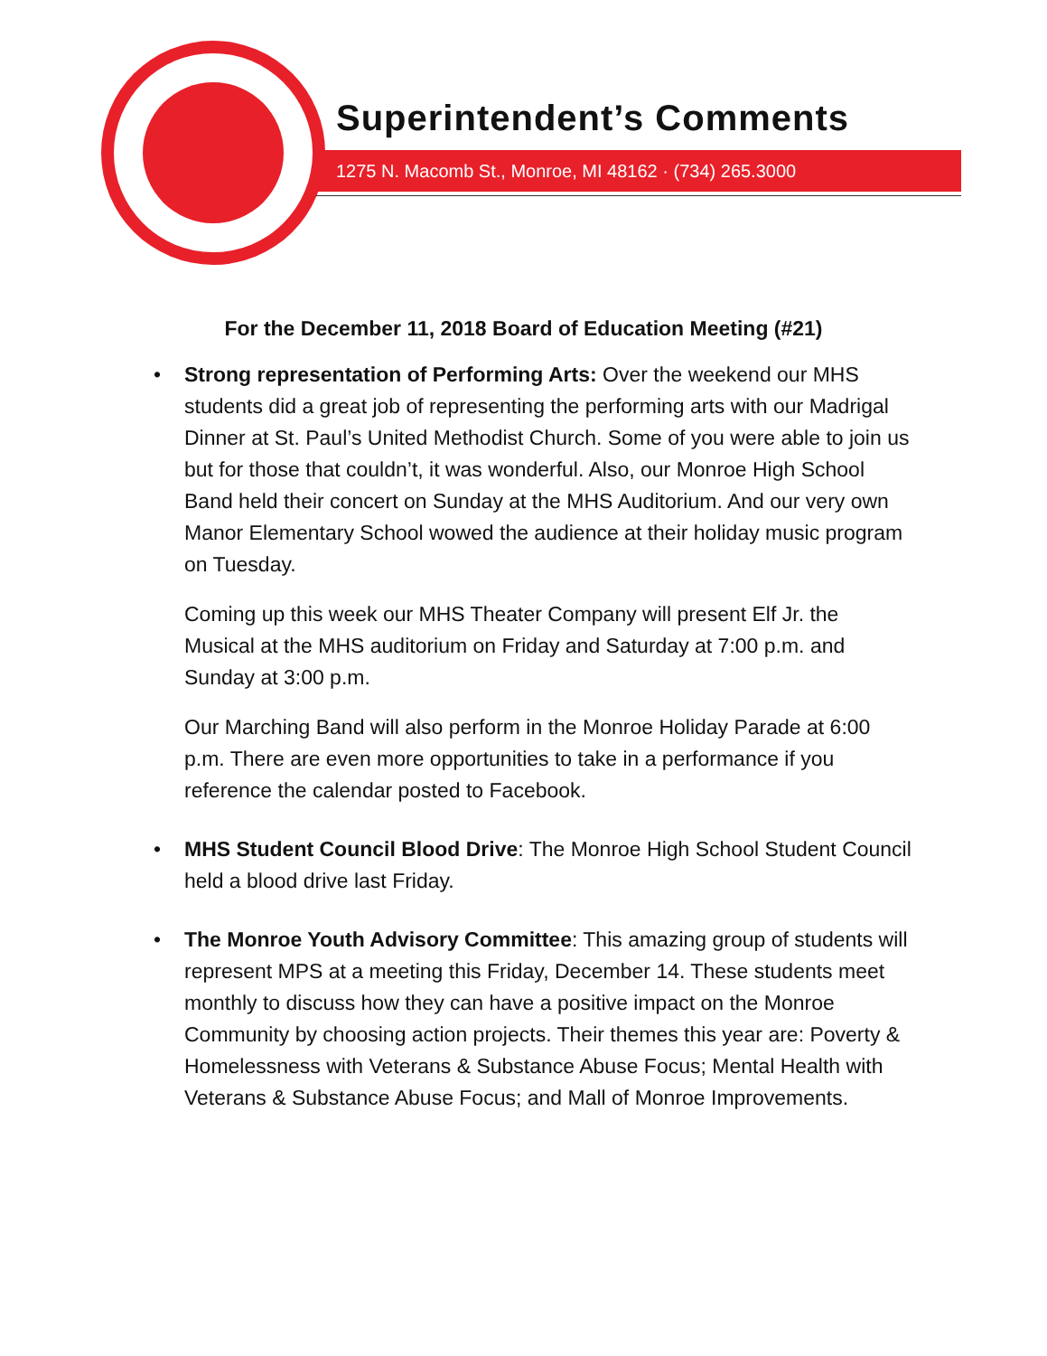Superintendent’s Comments
1275 N. Macomb St., Monroe, MI 48162 · (734) 265.3000
For the December 11, 2018 Board of Education Meeting (#21)
•
Strong representation of Performing Arts: Over the weekend our MHS students did a great job of representing the performing arts with our Madrigal Dinner at St. Paul’s United Methodist Church. Some of you were able to join us but for those that couldn’t, it was wonderful. Also, our Monroe High School Band held their concert on Sunday at the MHS Auditorium. And our very own Manor Elementary School wowed the audience at their holiday music program on Tuesday.
Coming up this week our MHS Theater Company will present Elf Jr. the Musical at the MHS auditorium on Friday and Saturday at 7:00 p.m. and Sunday at 3:00 p.m.
Our Marching Band will also perform in the Monroe Holiday Parade at 6:00 p.m. There are even more opportunities to take in a performance if you reference the calendar posted to Facebook.
•
MHS Student Council Blood Drive: The Monroe High School Student Council held a blood drive last Friday.
•
The Monroe Youth Advisory Committee: This amazing group of students will represent MPS at a meeting this Friday, December 14. These students meet monthly to discuss how they can have a positive impact on the Monroe Community by choosing action projects. Their themes this year are: Poverty & Homelessness with Veterans & Substance Abuse Focus; Mental Health with Veterans & Substance Abuse Focus; and Mall of Monroe Improvements.